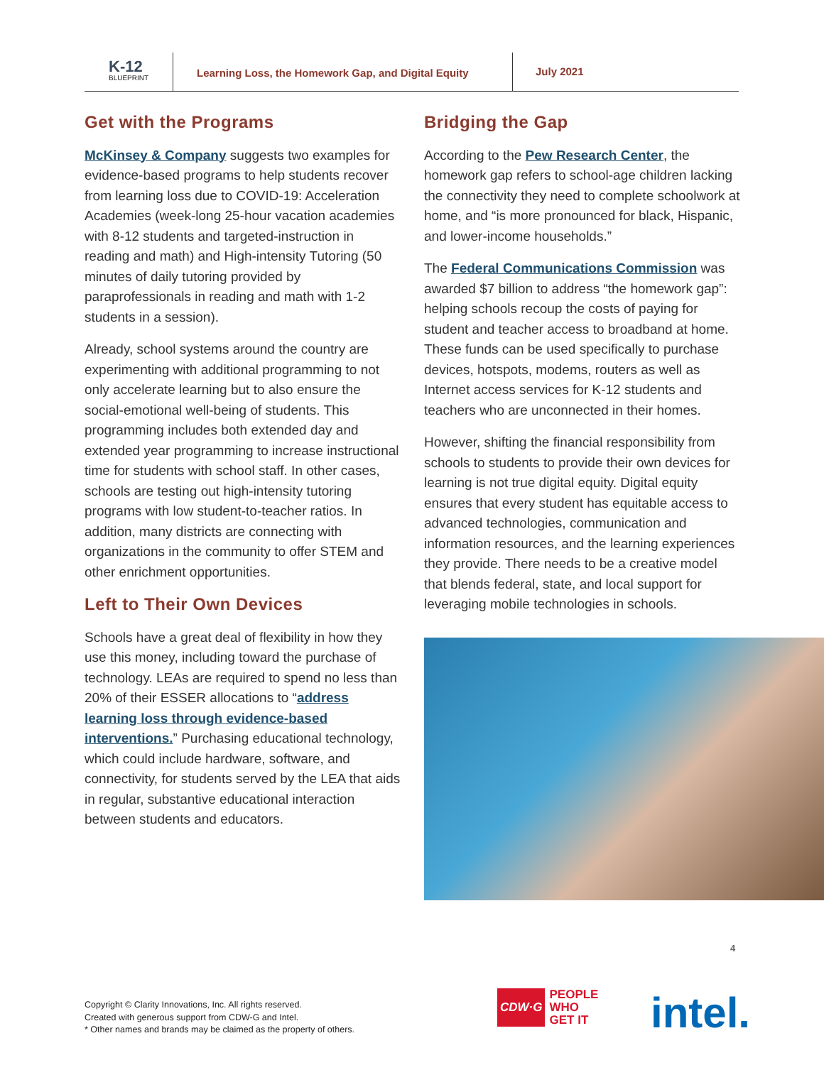K-12
BLUEPRINT
Learning Loss, the Homework Gap, and Digital Equity
July 2021
Get with the Programs
McKinsey & Company suggests two examples for evidence-based programs to help students recover from learning loss due to COVID-19: Acceleration Academies (week-long 25-hour vacation academies with 8-12 students and targeted-instruction in reading and math) and High-intensity Tutoring (50 minutes of daily tutoring provided by paraprofessionals in reading and math with 1-2 students in a session).
Already, school systems around the country are experimenting with additional programming to not only accelerate learning but to also ensure the social-emotional well-being of students. This programming includes both extended day and extended year programming to increase instructional time for students with school staff. In other cases, schools are testing out high-intensity tutoring programs with low student-to-teacher ratios. In addition, many districts are connecting with organizations in the community to offer STEM and other enrichment opportunities.
Left to Their Own Devices
Schools have a great deal of flexibility in how they use this money, including toward the purchase of technology. LEAs are required to spend no less than 20% of their ESSER allocations to “address learning loss through evidence-based interventions.” Purchasing educational technology, which could include hardware, software, and connectivity, for students served by the LEA that aids in regular, substantive educational interaction between students and educators.
Bridging the Gap
According to the Pew Research Center, the homework gap refers to school-age children lacking the connectivity they need to complete schoolwork at home, and “is more pronounced for black, Hispanic, and lower-income households.”
The Federal Communications Commission was awarded $7 billion to address “the homework gap”: helping schools recoup the costs of paying for student and teacher access to broadband at home. These funds can be used specifically to purchase devices, hotspots, modems, routers as well as Internet access services for K-12 students and teachers who are unconnected in their homes.
However, shifting the financial responsibility from schools to students to provide their own devices for learning is not true digital equity. Digital equity ensures that every student has equitable access to advanced technologies, communication and information resources, and the learning experiences they provide. There needs to be a creative model that blends federal, state, and local support for leveraging mobile technologies in schools.
4
Copyright © Clarity Innovations, Inc. All rights reserved.
Created with generous support from CDW-G and Intel.
* Other names and brands may be claimed as the property of others.
CDW·G PEOPLE
WHO
GET IT
intel.